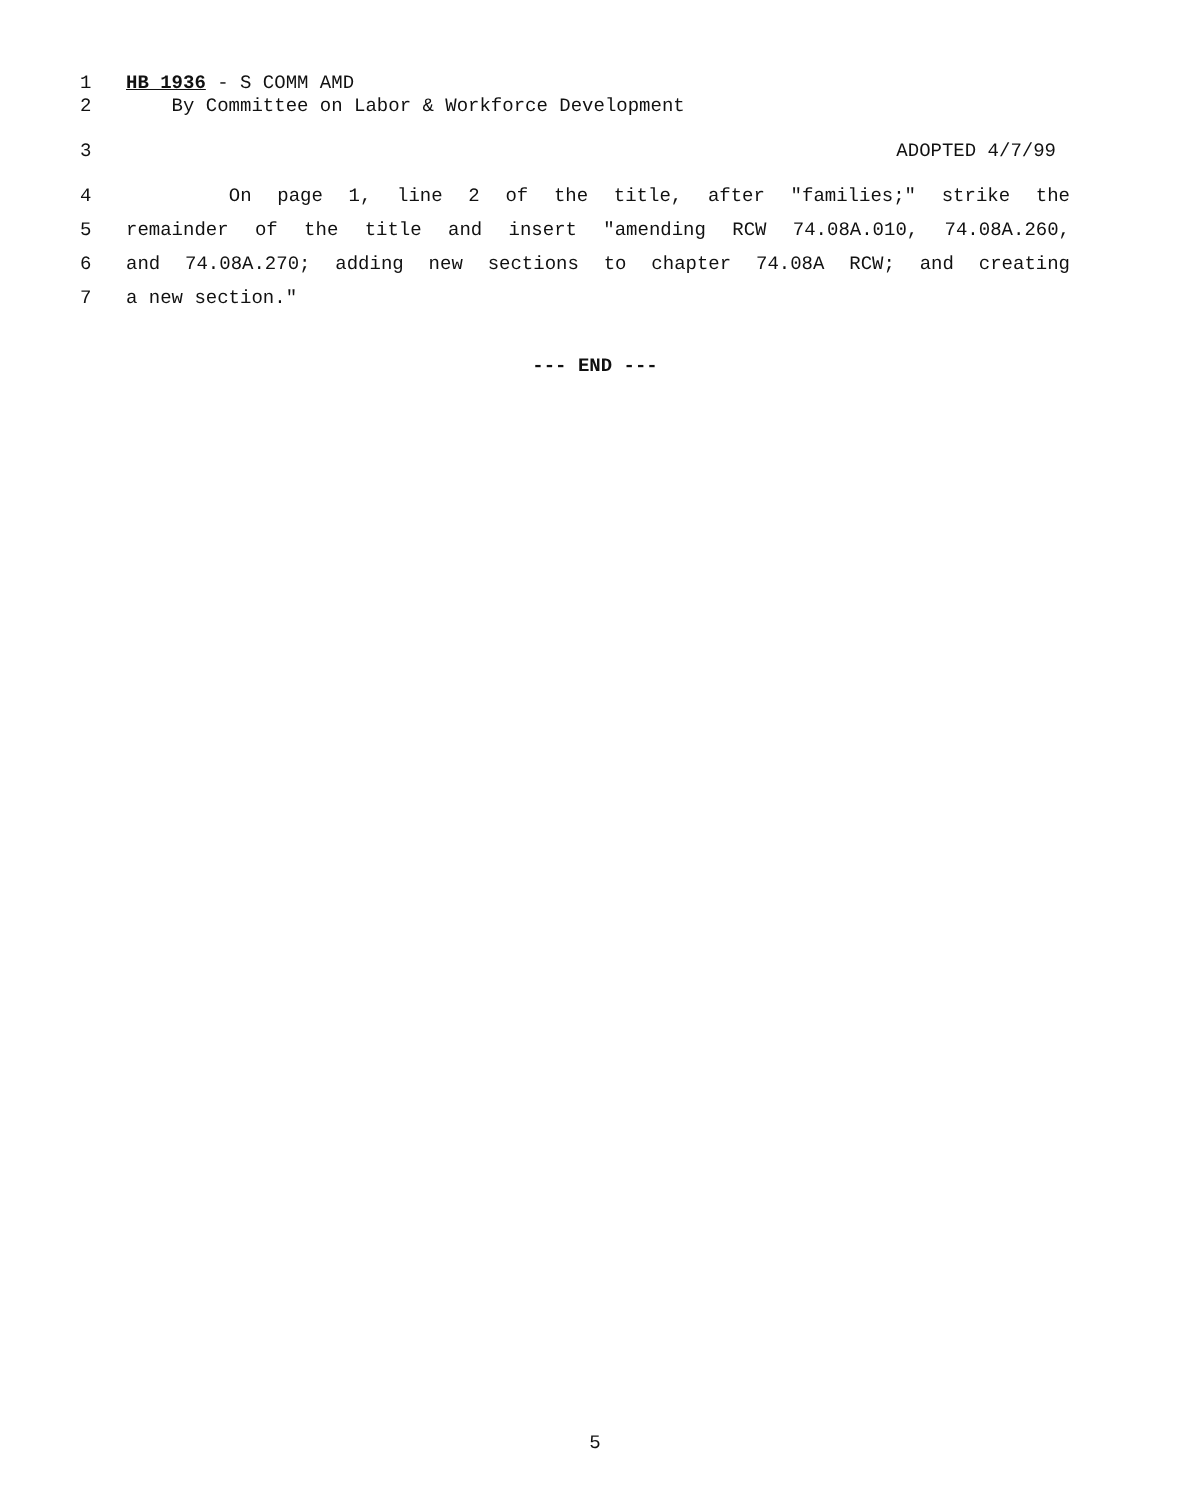1 HB 1936 - S COMM AMD
2 By Committee on Labor & Workforce Development
3 ADOPTED 4/7/99
4 On page 1, line 2 of the title, after "families;" strike the
5 remainder of the title and insert "amending RCW 74.08A.010, 74.08A.260,
6 and 74.08A.270; adding new sections to chapter 74.08A RCW; and creating
7 a new section."
--- END ---
5